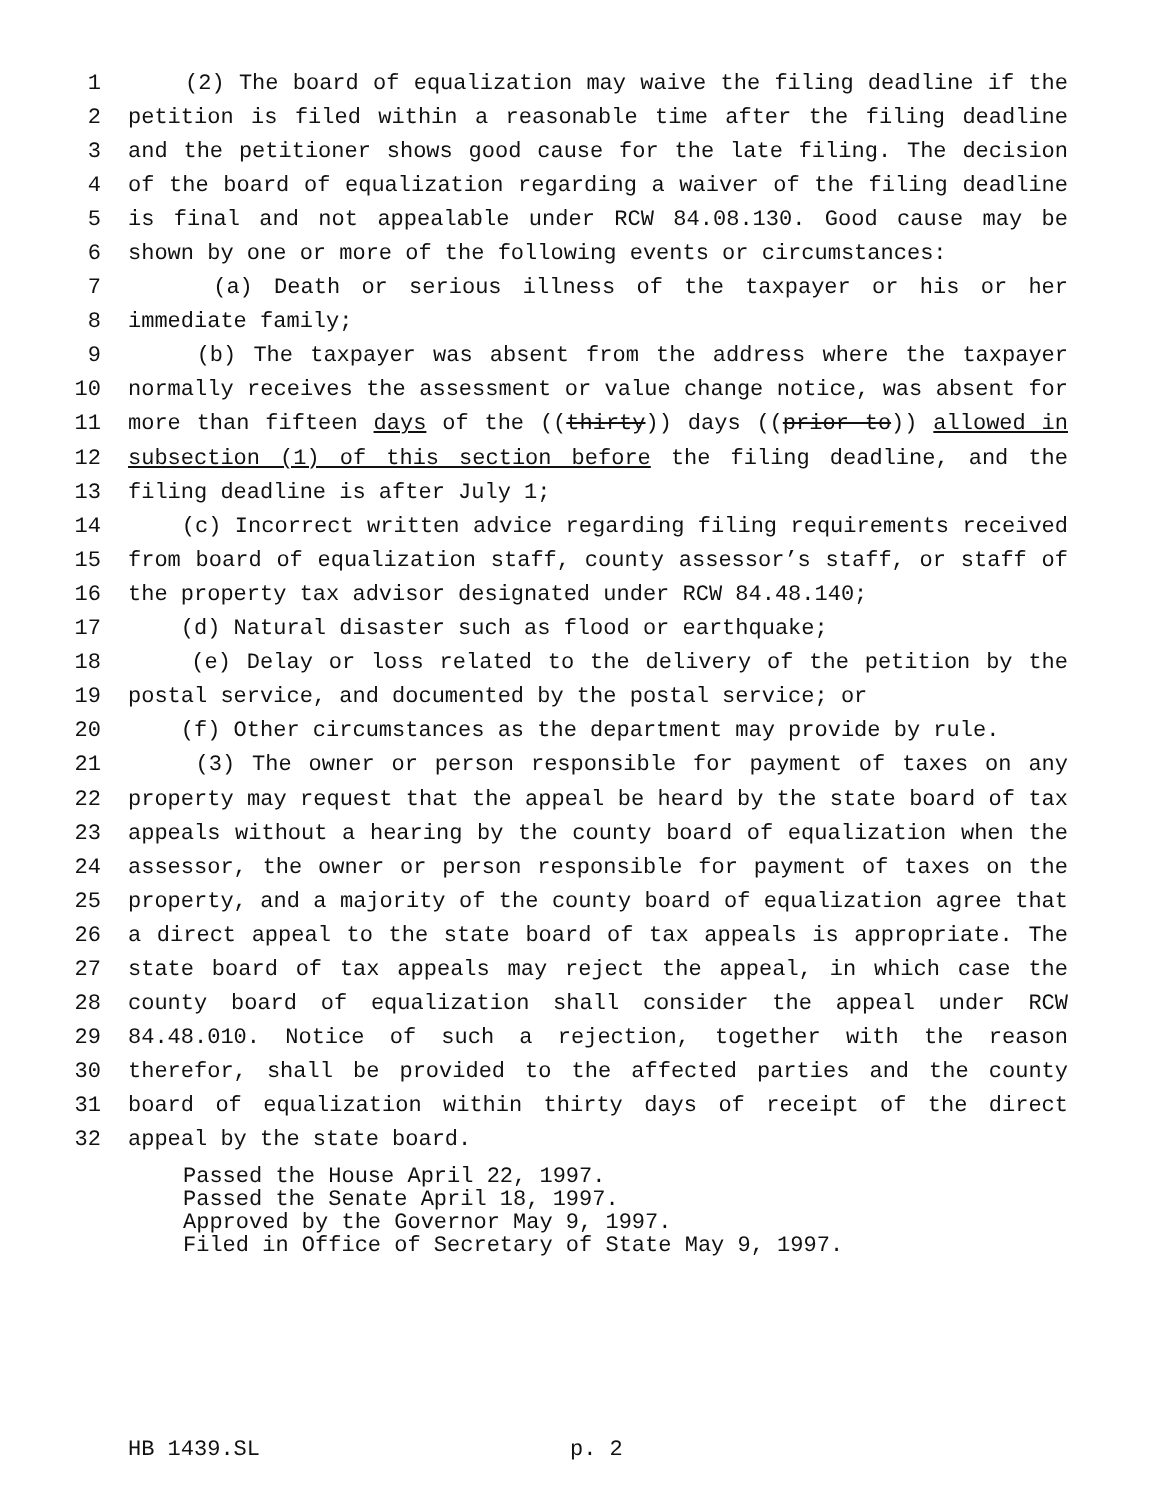1 (2) The board of equalization may waive the filing deadline if the
2 petition is filed within a reasonable time after the filing deadline
3 and the petitioner shows good cause for the late filing. The decision
4 of the board of equalization regarding a waiver of the filing deadline
5 is final and not appealable under RCW 84.08.130. Good cause may be
6 shown by one or more of the following events or circumstances:
7 (a) Death or serious illness of the taxpayer or his or her
8 immediate family;
9 (b) The taxpayer was absent from the address where the taxpayer
10 normally receives the assessment or value change notice, was absent for
11 more than fifteen days of the ((thirty)) days ((prior to)) allowed in
12 subsection (1) of this section before the filing deadline, and the
13 filing deadline is after July 1;
14 (c) Incorrect written advice regarding filing requirements received
15 from board of equalization staff, county assessor’s staff, or staff of
16 the property tax advisor designated under RCW 84.48.140;
17 (d) Natural disaster such as flood or earthquake;
18 (e) Delay or loss related to the delivery of the petition by the
19 postal service, and documented by the postal service; or
20 (f) Other circumstances as the department may provide by rule.
21 (3) The owner or person responsible for payment of taxes on any
22 property may request that the appeal be heard by the state board of tax
23 appeals without a hearing by the county board of equalization when the
24 assessor, the owner or person responsible for payment of taxes on the
25 property, and a majority of the county board of equalization agree that
26 a direct appeal to the state board of tax appeals is appropriate. The
27 state board of tax appeals may reject the appeal, in which case the
28 county board of equalization shall consider the appeal under RCW
29 84.48.010. Notice of such a rejection, together with the reason
30 therefor, shall be provided to the affected parties and the county
31 board of equalization within thirty days of receipt of the direct
32 appeal by the state board.
Passed the House April 22, 1997.
Passed the Senate April 18, 1997.
Approved by the Governor May 9, 1997.
Filed in Office of Secretary of State May 9, 1997.
HB 1439.SL p. 2